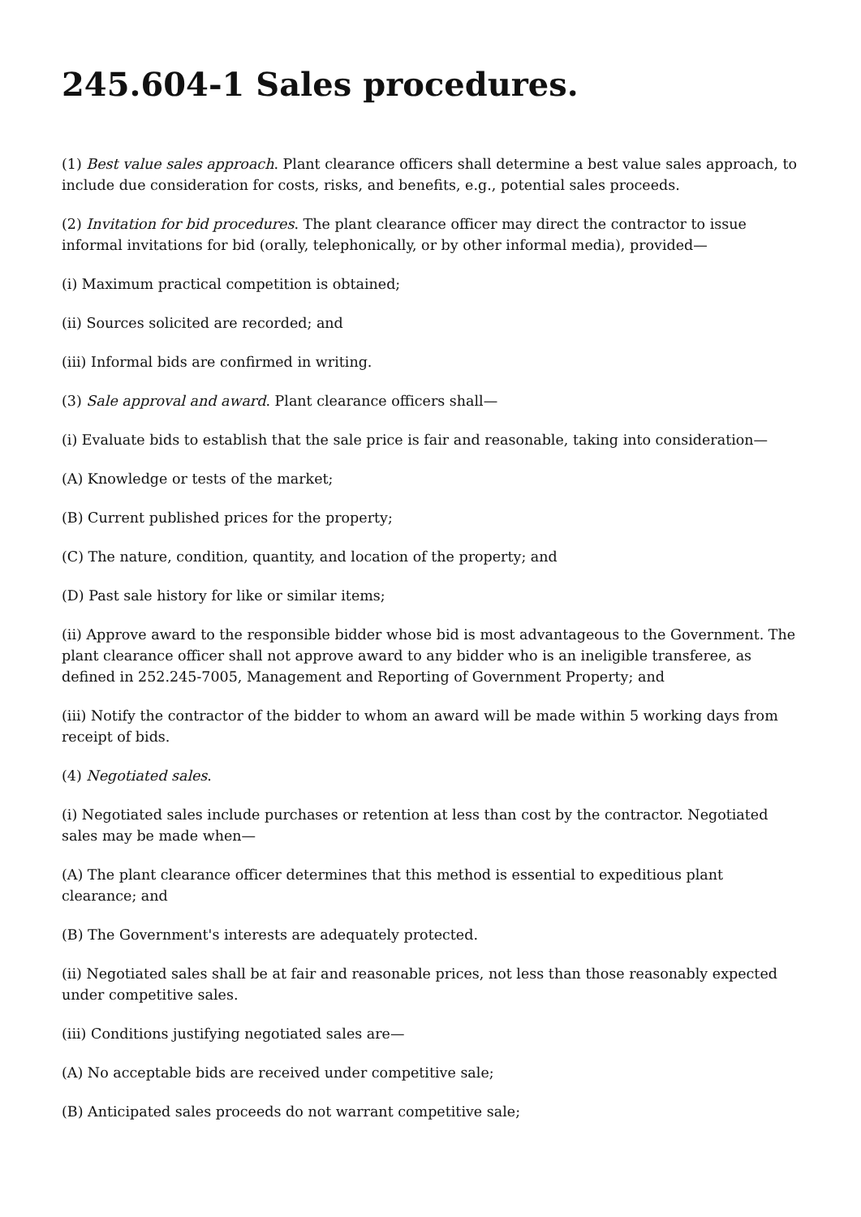245.604-1 Sales procedures.
(1) Best value sales approach. Plant clearance officers shall determine a best value sales approach, to include due consideration for costs, risks, and benefits, e.g., potential sales proceeds.
(2) Invitation for bid procedures. The plant clearance officer may direct the contractor to issue informal invitations for bid (orally, telephonically, or by other informal media), provided—
(i) Maximum practical competition is obtained;
(ii) Sources solicited are recorded; and
(iii) Informal bids are confirmed in writing.
(3) Sale approval and award. Plant clearance officers shall—
(i) Evaluate bids to establish that the sale price is fair and reasonable, taking into consideration—
(A) Knowledge or tests of the market;
(B) Current published prices for the property;
(C) The nature, condition, quantity, and location of the property; and
(D) Past sale history for like or similar items;
(ii) Approve award to the responsible bidder whose bid is most advantageous to the Government. The plant clearance officer shall not approve award to any bidder who is an ineligible transferee, as defined in 252.245-7005, Management and Reporting of Government Property; and
(iii) Notify the contractor of the bidder to whom an award will be made within 5 working days from receipt of bids.
(4) Negotiated sales.
(i) Negotiated sales include purchases or retention at less than cost by the contractor. Negotiated sales may be made when—
(A) The plant clearance officer determines that this method is essential to expeditious plant clearance; and
(B) The Government's interests are adequately protected.
(ii) Negotiated sales shall be at fair and reasonable prices, not less than those reasonably expected under competitive sales.
(iii) Conditions justifying negotiated sales are—
(A) No acceptable bids are received under competitive sale;
(B) Anticipated sales proceeds do not warrant competitive sale;